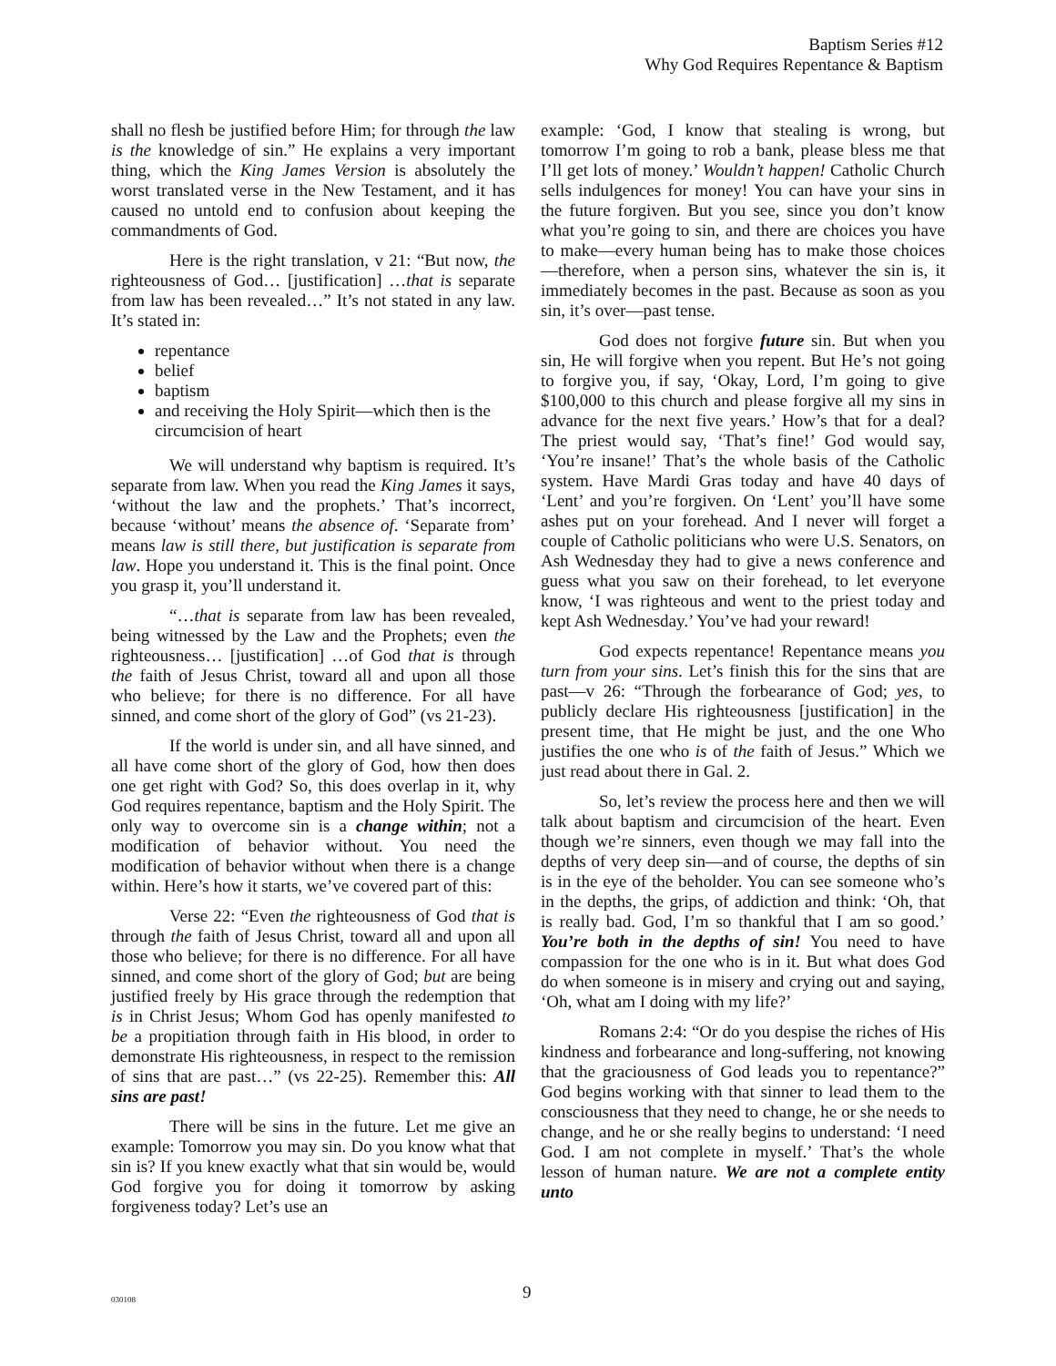Baptism Series #12
Why God Requires Repentance & Baptism
shall no flesh be justified before Him; for through the law is the knowledge of sin.” He explains a very important thing, which the King James Version is absolutely the worst translated verse in the New Testament, and it has caused no untold end to confusion about keeping the commandments of God.
Here is the right translation, v 21: “But now, the righteousness of God… [justification] …that is separate from law has been revealed…” It’s not stated in any law. It’s stated in:
repentance
belief
baptism
and receiving the Holy Spirit—which then is the circumcision of heart
We will understand why baptism is required. It’s separate from law. When you read the King James it says, ‘without the law and the prophets.’ That’s incorrect, because ‘without’ means the absence of. ‘Separate from’ means law is still there, but justification is separate from law. Hope you understand it. This is the final point. Once you grasp it, you’ll understand it.
“…that is separate from law has been revealed, being witnessed by the Law and the Prophets; even the righteousness… [justification] …of God that is through the faith of Jesus Christ, toward all and upon all those who believe; for there is no difference. For all have sinned, and come short of the glory of God” (vs 21-23).
If the world is under sin, and all have sinned, and all have come short of the glory of God, how then does one get right with God? So, this does overlap in it, why God requires repentance, baptism and the Holy Spirit. The only way to overcome sin is a change within; not a modification of behavior without. You need the modification of behavior without when there is a change within. Here’s how it starts, we’ve covered part of this:
Verse 22: “Even the righteousness of God that is through the faith of Jesus Christ, toward all and upon all those who believe; for there is no difference. For all have sinned, and come short of the glory of God; but are being justified freely by His grace through the redemption that is in Christ Jesus; Whom God has openly manifested to be a propitiation through faith in His blood, in order to demonstrate His righteousness, in respect to the remission of sins that are past…” (vs 22-25). Remember this: All sins are past!
There will be sins in the future. Let me give an example: Tomorrow you may sin. Do you know what that sin is? If you knew exactly what that sin would be, would God forgive you for doing it tomorrow by asking forgiveness today? Let’s use an
example: ‘God, I know that stealing is wrong, but tomorrow I’m going to rob a bank, please bless me that I’ll get lots of money.’ Wouldn’t happen! Catholic Church sells indulgences for money! You can have your sins in the future forgiven. But you see, since you don’t know what you’re going to sin, and there are choices you have to make—every human being has to make those choices—therefore, when a person sins, whatever the sin is, it immediately becomes in the past. Because as soon as you sin, it’s over—past tense.
God does not forgive future sin. But when you sin, He will forgive when you repent. But He’s not going to forgive you, if say, ‘Okay, Lord, I’m going to give $100,000 to this church and please forgive all my sins in advance for the next five years.’ How’s that for a deal? The priest would say, ‘That’s fine!’ God would say, ‘You’re insane!’ That’s the whole basis of the Catholic system. Have Mardi Gras today and have 40 days of ‘Lent’ and you’re forgiven. On ‘Lent’ you’ll have some ashes put on your forehead. And I never will forget a couple of Catholic politicians who were U.S. Senators, on Ash Wednesday they had to give a news conference and guess what you saw on their forehead, to let everyone know, ‘I was righteous and went to the priest today and kept Ash Wednesday.’ You’ve had your reward!
God expects repentance! Repentance means you turn from your sins. Let’s finish this for the sins that are past—v 26: “Through the forbearance of God; yes, to publicly declare His righteousness [justification] in the present time, that He might be just, and the one Who justifies the one who is of the faith of Jesus.” Which we just read about there in Gal. 2.
So, let’s review the process here and then we will talk about baptism and circumcision of the heart. Even though we’re sinners, even though we may fall into the depths of very deep sin—and of course, the depths of sin is in the eye of the beholder. You can see someone who’s in the depths, the grips, of addiction and think: ‘Oh, that is really bad. God, I’m so thankful that I am so good.’ You’re both in the depths of sin! You need to have compassion for the one who is in it. But what does God do when someone is in misery and crying out and saying, ‘Oh, what am I doing with my life?’
Romans 2:4: “Or do you despise the riches of His kindness and forbearance and long-suffering, not knowing that the graciousness of God leads you to repentance?” God begins working with that sinner to lead them to the consciousness that they need to change, he or she needs to change, and he or she really begins to understand: ‘I need God. I am not complete in myself.’ That’s the whole lesson of human nature. We are not a complete entity unto
030108 9